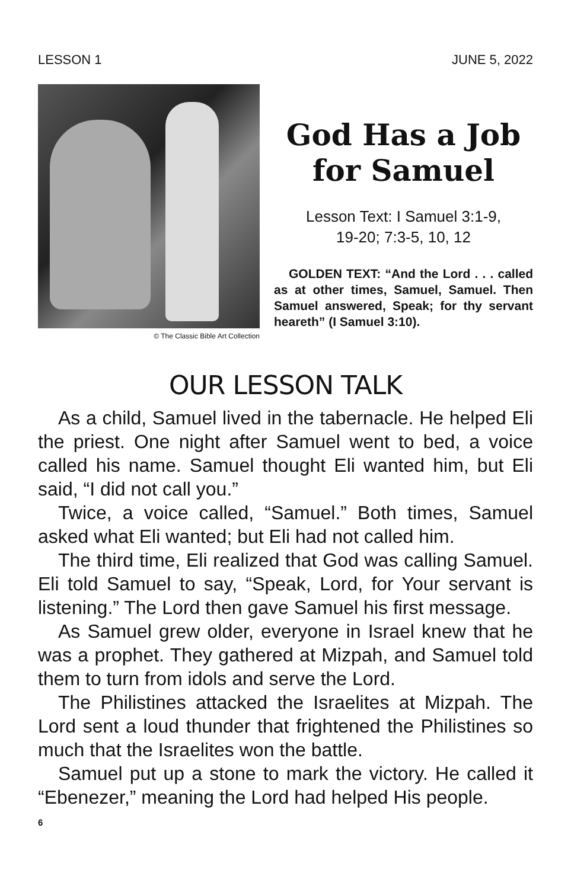LESSON 1 JUNE 5, 2022
© The Classic Bible Art Collection
God Has a Job for Samuel
Lesson Text: I Samuel 3:1-9,
19-20; 7:3-5, 10, 12
GOLDEN TEXT: “And the Lord . . . called as at other times, Samuel, Samuel. Then Samuel answered, Speak; for thy servant heareth” (I Samuel 3:10).
OUR LESSON TALK
As a child, Samuel lived in the tabernacle. He helped Eli the priest. One night after Samuel went to bed, a voice called his name. Samuel thought Eli wanted him, but Eli said, “I did not call you.”
Twice, a voice called, “Samuel.” Both times, Samuel asked what Eli wanted; but Eli had not called him.
The third time, Eli realized that God was calling Samuel. Eli told Samuel to say, “Speak, Lord, for Your servant is listening.” The Lord then gave Samuel his first message.
As Samuel grew older, everyone in Israel knew that he was a prophet. They gathered at Mizpah, and Samuel told them to turn from idols and serve the Lord.
The Philistines attacked the Israelites at Mizpah. The Lord sent a loud thunder that frightened the Philistines so much that the Israelites won the battle.
Samuel put up a stone to mark the victory. He called it “Ebenezer,” meaning the Lord had helped His people.
6